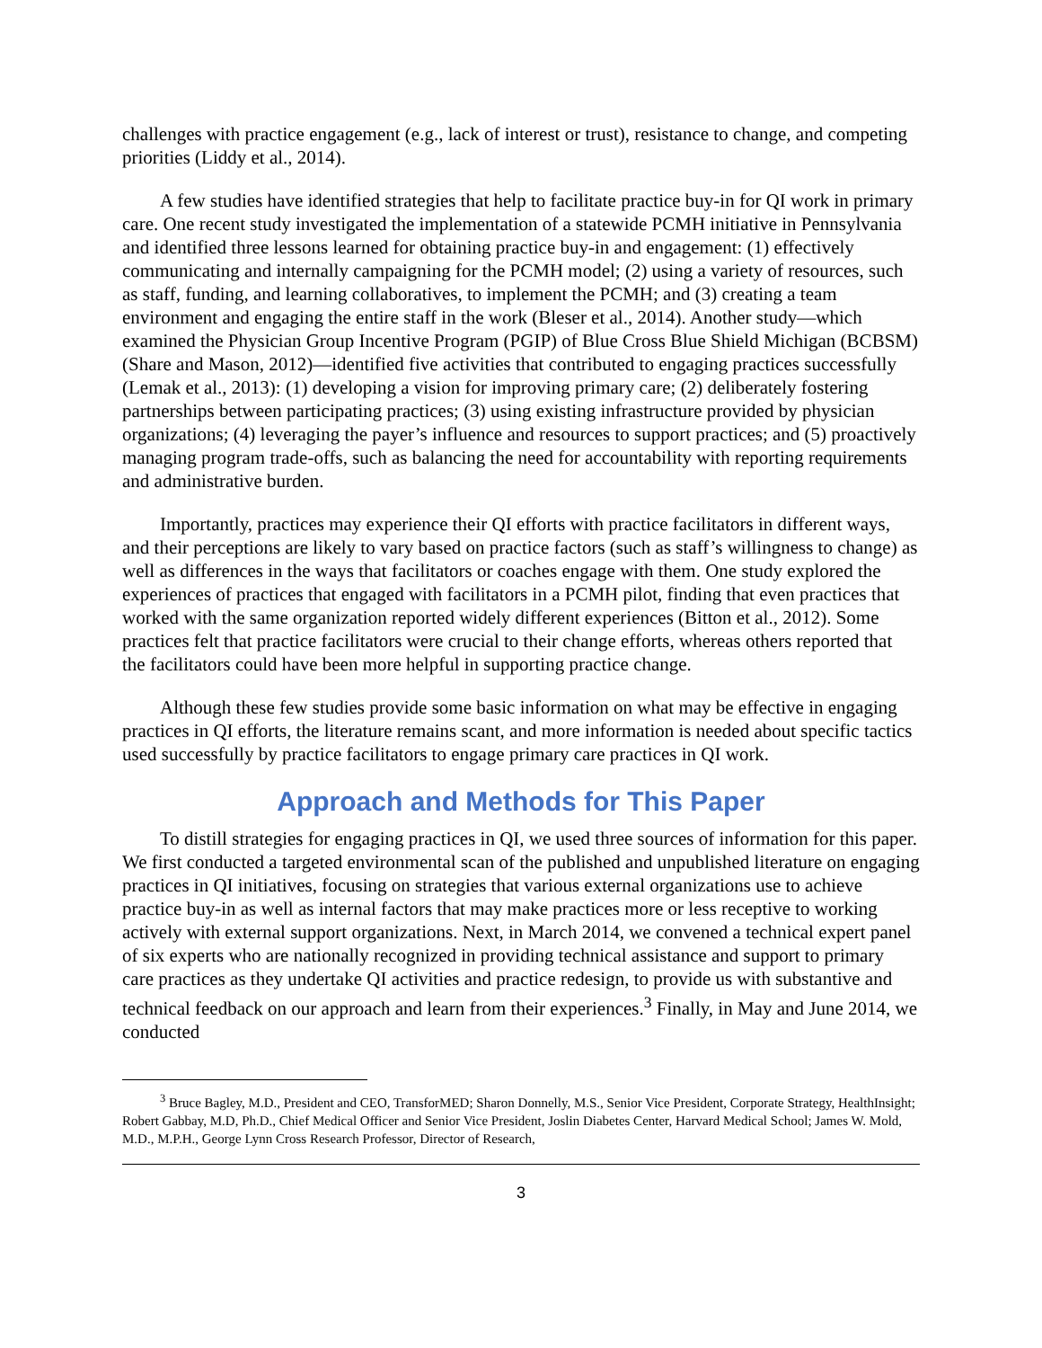challenges with practice engagement (e.g., lack of interest or trust), resistance to change, and competing priorities (Liddy et al., 2014).
A few studies have identified strategies that help to facilitate practice buy-in for QI work in primary care. One recent study investigated the implementation of a statewide PCMH initiative in Pennsylvania and identified three lessons learned for obtaining practice buy-in and engagement: (1) effectively communicating and internally campaigning for the PCMH model; (2) using a variety of resources, such as staff, funding, and learning collaboratives, to implement the PCMH; and (3) creating a team environment and engaging the entire staff in the work (Bleser et al., 2014). Another study—which examined the Physician Group Incentive Program (PGIP) of Blue Cross Blue Shield Michigan (BCBSM) (Share and Mason, 2012)—identified five activities that contributed to engaging practices successfully (Lemak et al., 2013): (1) developing a vision for improving primary care; (2) deliberately fostering partnerships between participating practices; (3) using existing infrastructure provided by physician organizations; (4) leveraging the payer’s influence and resources to support practices; and (5) proactively managing program trade-offs, such as balancing the need for accountability with reporting requirements and administrative burden.
Importantly, practices may experience their QI efforts with practice facilitators in different ways, and their perceptions are likely to vary based on practice factors (such as staff’s willingness to change) as well as differences in the ways that facilitators or coaches engage with them. One study explored the experiences of practices that engaged with facilitators in a PCMH pilot, finding that even practices that worked with the same organization reported widely different experiences (Bitton et al., 2012). Some practices felt that practice facilitators were crucial to their change efforts, whereas others reported that the facilitators could have been more helpful in supporting practice change.
Although these few studies provide some basic information on what may be effective in engaging practices in QI efforts, the literature remains scant, and more information is needed about specific tactics used successfully by practice facilitators to engage primary care practices in QI work.
Approach and Methods for This Paper
To distill strategies for engaging practices in QI, we used three sources of information for this paper. We first conducted a targeted environmental scan of the published and unpublished literature on engaging practices in QI initiatives, focusing on strategies that various external organizations use to achieve practice buy-in as well as internal factors that may make practices more or less receptive to working actively with external support organizations. Next, in March 2014, we convened a technical expert panel of six experts who are nationally recognized in providing technical assistance and support to primary care practices as they undertake QI activities and practice redesign, to provide us with substantive and technical feedback on our approach and learn from their experiences.<sup>3</sup> Finally, in May and June 2014, we conducted
<sup>3</sup> Bruce Bagley, M.D., President and CEO, TransforMED; Sharon Donnelly, M.S., Senior Vice President, Corporate Strategy, HealthInsight; Robert Gabbay, M.D, Ph.D., Chief Medical Officer and Senior Vice President, Joslin Diabetes Center, Harvard Medical School; James W. Mold, M.D., M.P.H., George Lynn Cross Research Professor, Director of Research,
3